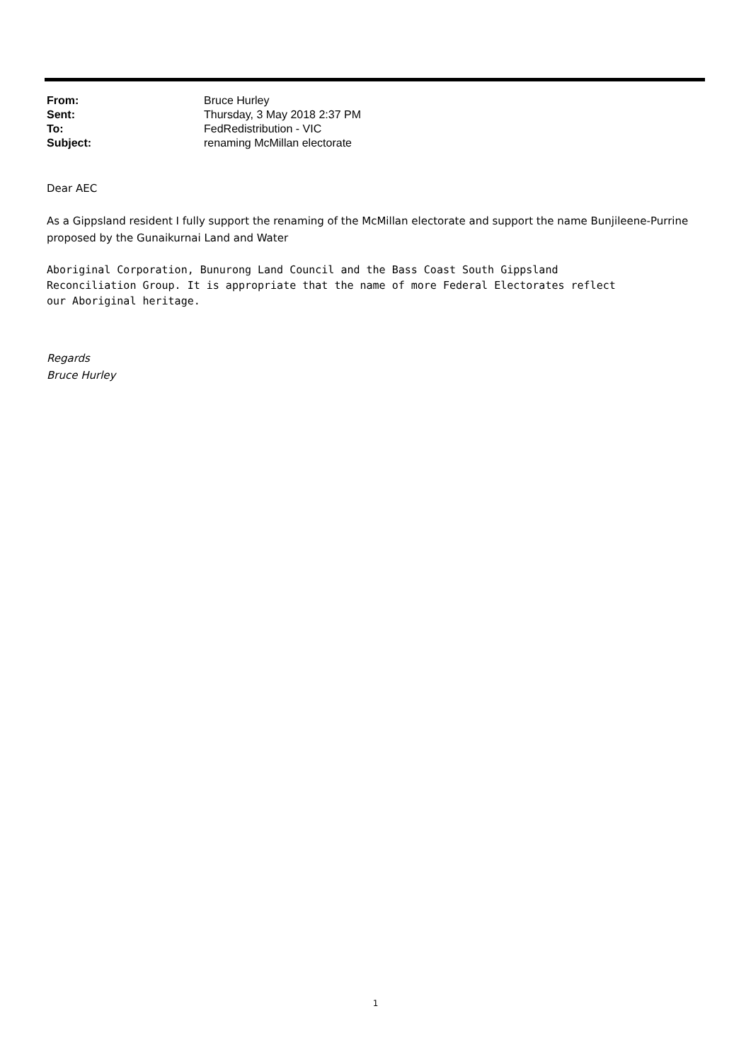From: Bruce Hurley
Sent: Thursday, 3 May 2018 2:37 PM
To: FedRedistribution - VIC
Subject: renaming McMillan electorate
Dear AEC
As a Gippsland resident I fully support the renaming of the McMillan electorate and support the name Bunjileene-Purrine proposed by the Gunaikurnai Land and Water
Aboriginal Corporation, Bunurong Land Council and the Bass Coast South Gippsland
Reconciliation Group. It is appropriate that the name of more Federal Electorates reflect
our Aboriginal heritage.
Regards
Bruce Hurley
1